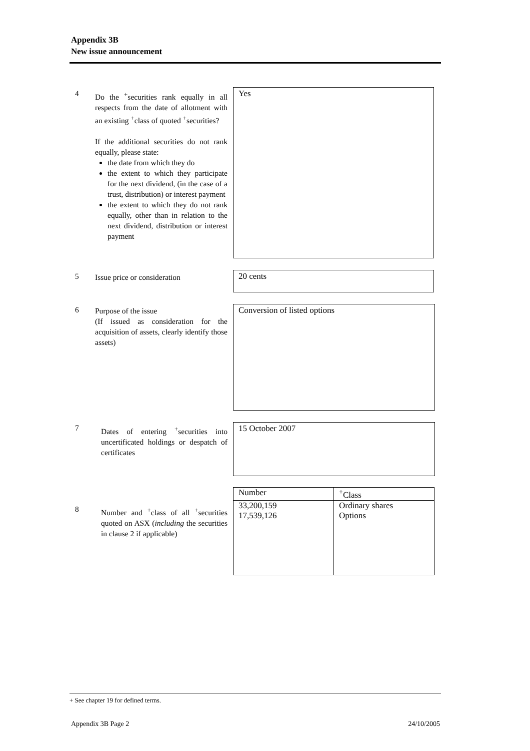Appendix 3B
New issue announcement
4
Do the <sup>+</sup>securities rank equally in all respects from the date of allotment with an existing <sup>+</sup>class of quoted <sup>+</sup>securities?
If the additional securities do not rank equally, please state:
the date from which they do
the extent to which they participate for the next dividend, (in the case of a trust, distribution) or interest payment
the extent to which they do not rank equally, other than in relation to the next dividend, distribution or interest payment
Yes
5
Issue price or consideration
20 cents
6
Purpose of the issue
(If issued as consideration for the acquisition of assets, clearly identify those assets)
Conversion of listed options
7
Dates of entering <sup>+</sup>securities into uncertificated holdings or despatch of certificates
15 October 2007
8
Number and <sup>+</sup>class of all <sup>+</sup>securities quoted on ASX (including the securities in clause 2 if applicable)
| Number | <sup>+</sup>Class |
| --- | --- |
| 33,200,159 17,539,126 | Ordinary shares Options |
+ See chapter 19 for defined terms.
Appendix 3B Page 2 24/10/2005